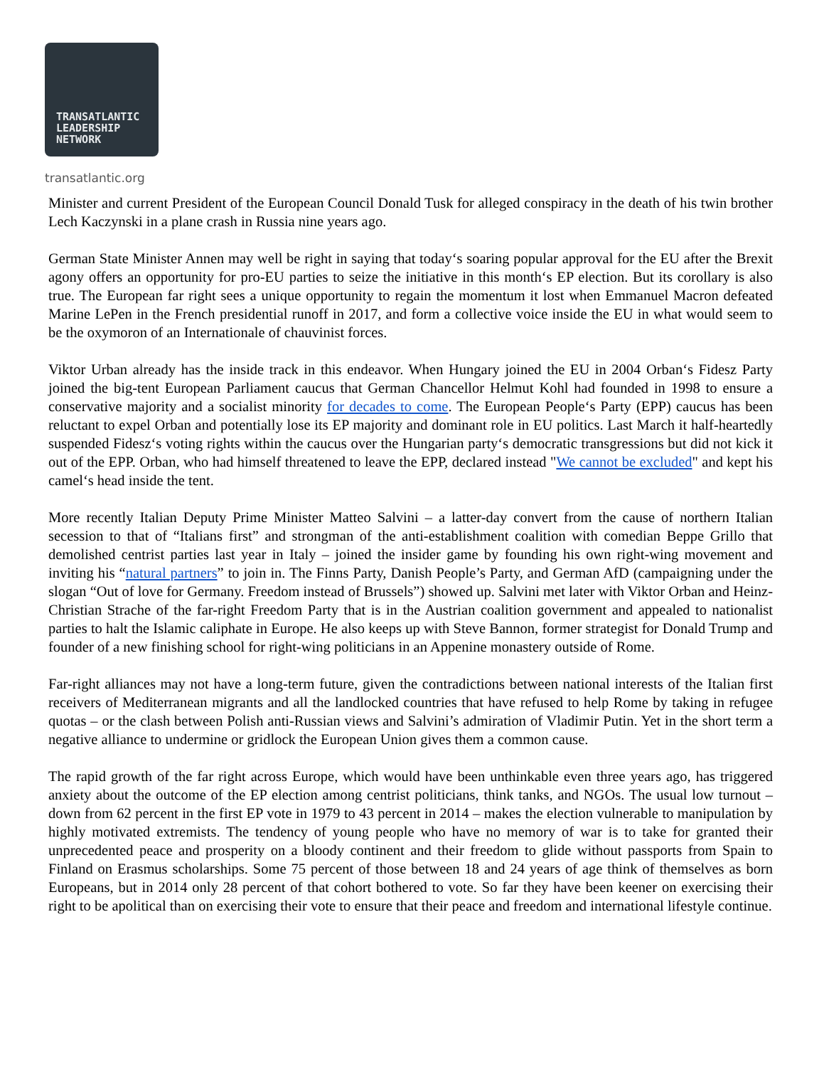TRANSATLANTIC
LEADERSHIP
NETWORK
transatlantic.org
Minister and current President of the European Council Donald Tusk for alleged conspiracy in the death of his twin brother Lech Kaczynski in a plane crash in Russia nine years ago.
German State Minister Annen may well be right in saying that today‘s soaring popular approval for the EU after the Brexit agony offers an opportunity for pro-EU parties to seize the initiative in this month‘s EP election. But its corollary is also true. The European far right sees a unique opportunity to regain the momentum it lost when Emmanuel Macron defeated Marine LePen in the French presidential runoff in 2017, and form a collective voice inside the EU in what would seem to be the oxymoron of an Internationale of chauvinist forces.
Viktor Urban already has the inside track in this endeavor. When Hungary joined the EU in 2004 Orban‘s Fidesz Party joined the big-tent European Parliament caucus that German Chancellor Helmut Kohl had founded in 1998 to ensure a conservative majority and a socialist minority for decades to come. The European People‘s Party (EPP) caucus has been reluctant to expel Orban and potentially lose its EP majority and dominant role in EU politics. Last March it half-heartedly suspended Fidesz‘s voting rights within the caucus over the Hungarian party‘s democratic transgressions but did not kick it out of the EPP. Orban, who had himself threatened to leave the EPP, declared instead "We cannot be excluded" and kept his camel‘s head inside the tent.
More recently Italian Deputy Prime Minister Matteo Salvini – a latter-day convert from the cause of northern Italian secession to that of “Italians first” and strongman of the anti-establishment coalition with comedian Beppe Grillo that demolished centrist parties last year in Italy – joined the insider game by founding his own right-wing movement and inviting his “natural partners” to join in. The Finns Party, Danish People’s Party, and German AfD (campaigning under the slogan “Out of love for Germany. Freedom instead of Brussels”) showed up. Salvini met later with Viktor Orban and Heinz-Christian Strache of the far-right Freedom Party that is in the Austrian coalition government and appealed to nationalist parties to halt the Islamic caliphate in Europe. He also keeps up with Steve Bannon, former strategist for Donald Trump and founder of a new finishing school for right-wing politicians in an Appenine monastery outside of Rome.
Far-right alliances may not have a long-term future, given the contradictions between national interests of the Italian first receivers of Mediterranean migrants and all the landlocked countries that have refused to help Rome by taking in refugee quotas – or the clash between Polish anti-Russian views and Salvini’s admiration of Vladimir Putin. Yet in the short term a negative alliance to undermine or gridlock the European Union gives them a common cause.
The rapid growth of the far right across Europe, which would have been unthinkable even three years ago, has triggered anxiety about the outcome of the EP election among centrist politicians, think tanks, and NGOs. The usual low turnout – down from 62 percent in the first EP vote in 1979 to 43 percent in 2014 – makes the election vulnerable to manipulation by highly motivated extremists. The tendency of young people who have no memory of war is to take for granted their unprecedented peace and prosperity on a bloody continent and their freedom to glide without passports from Spain to Finland on Erasmus scholarships. Some 75 percent of those between 18 and 24 years of age think of themselves as born Europeans, but in 2014 only 28 percent of that cohort bothered to vote. So far they have been keener on exercising their right to be apolitical than on exercising their vote to ensure that their peace and freedom and international lifestyle continue.